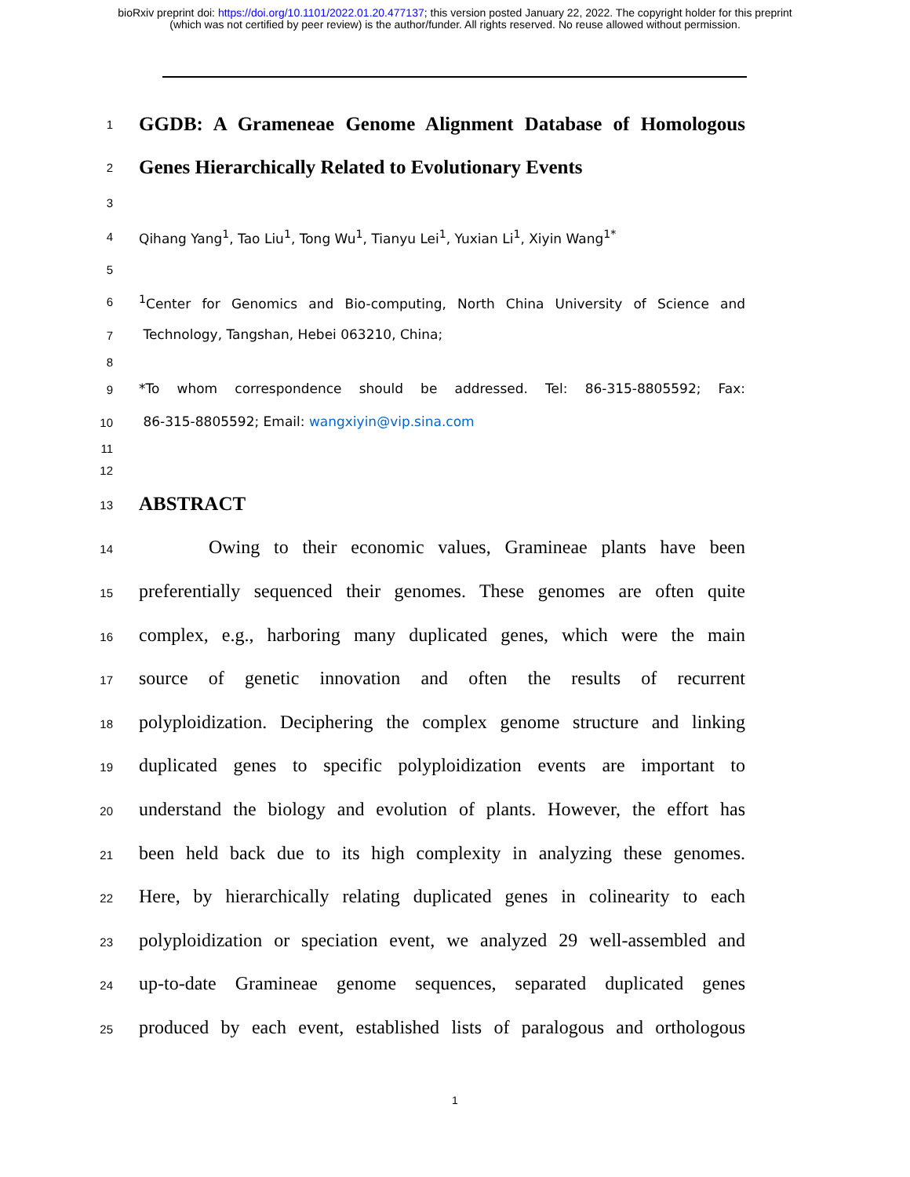bioRxiv preprint doi: https://doi.org/10.1101/2022.01.20.477137; this version posted January 22, 2022. The copyright holder for this preprint
(which was not certified by peer review) is the author/funder. All rights reserved. No reuse allowed without permission.
1 GGDB: A Grameneae Genome Alignment Database of Homologous
2 Genes Hierarchically Related to Evolutionary Events
3
4 Qihang Yang<sup>1</sup>, Tao Liu<sup>1</sup>, Tong Wu<sup>1</sup>, Tianyu Lei<sup>1</sup>, Yuxian Li<sup>1</sup>, Xiyin Wang<sup>1*</sup>
5
6<sup>1</sup>Center for Genomics and Bio-computing, North China University of Science and
7 Technology, Tangshan, Hebei 063210, China;
8
9 *To whom correspondence should be addressed. Tel: 86-315-8805592; Fax:
10 86-315-8805592; Email: wangxiyin@vip.sina.com
11
12
13 ABSTRACT
14 Owing to their economic values, Gramineae plants have been
15 preferentially sequenced their genomes. These genomes are often quite
16 complex, e.g., harboring many duplicated genes, which were the main
17 source of genetic innovation and often the results of recurrent
18 polyploidization. Deciphering the complex genome structure and linking
19 duplicated genes to specific polyploidization events are important to
20 understand the biology and evolution of plants. However, the effort has
21 been held back due to its high complexity in analyzing these genomes.
22 Here, by hierarchically relating duplicated genes in colinearity to each
23 polyploidization or speciation event, we analyzed 29 well-assembled and
24 up-to-date Gramineae genome sequences, separated duplicated genes
25 produced by each event, established lists of paralogous and orthologous
1